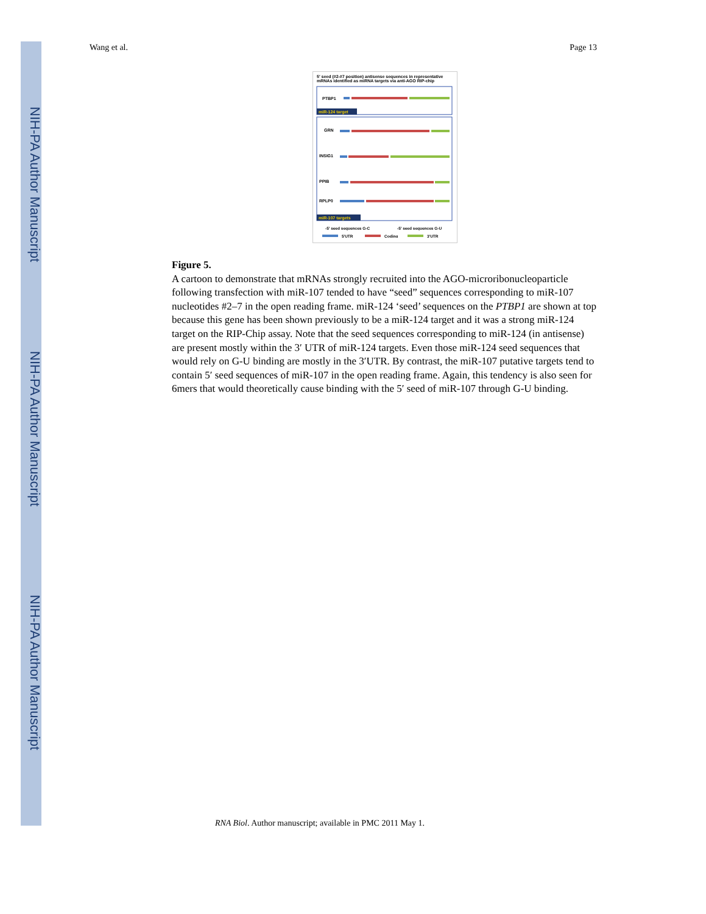NIH-PA Author Manuscript
NIH-PA Author Manuscript
NIH-PA Author Manuscript
Wang et al. Page 13
5′ seed (#2-#7 position) antisense sequences in representative mRNAs identified as miRNA targets via anti-AGO RIP-chip
PTBP1
miR-124 target
GRN
INSIG1
PPIB
RPLP0
miR-107 targets
-5′ seed sequences G-C
-5′ seed sequences G-U
5′UTR
Coding
3′UTR
Figure 5.
A cartoon to demonstrate that mRNAs strongly recruited into the AGO-microribonucleoparticle following transfection with miR-107 tended to have “seed” sequences corresponding to miR-107 nucleotides #2–7 in the open reading frame. miR-124 ‘seed’ sequences on the PTBP1 are shown at top because this gene has been shown previously to be a miR-124 target and it was a strong miR-124 target on the RIP-Chip assay. Note that the seed sequences corresponding to miR-124 (in antisense) are present mostly within the 3′ UTR of miR-124 targets. Even those miR-124 seed sequences that would rely on G-U binding are mostly in the 3′UTR. By contrast, the miR-107 putative targets tend to contain 5′ seed sequences of miR-107 in the open reading frame. Again, this tendency is also seen for 6mers that would theoretically cause binding with the 5′ seed of miR-107 through G-U binding.
RNA Biol. Author manuscript; available in PMC 2011 May 1.